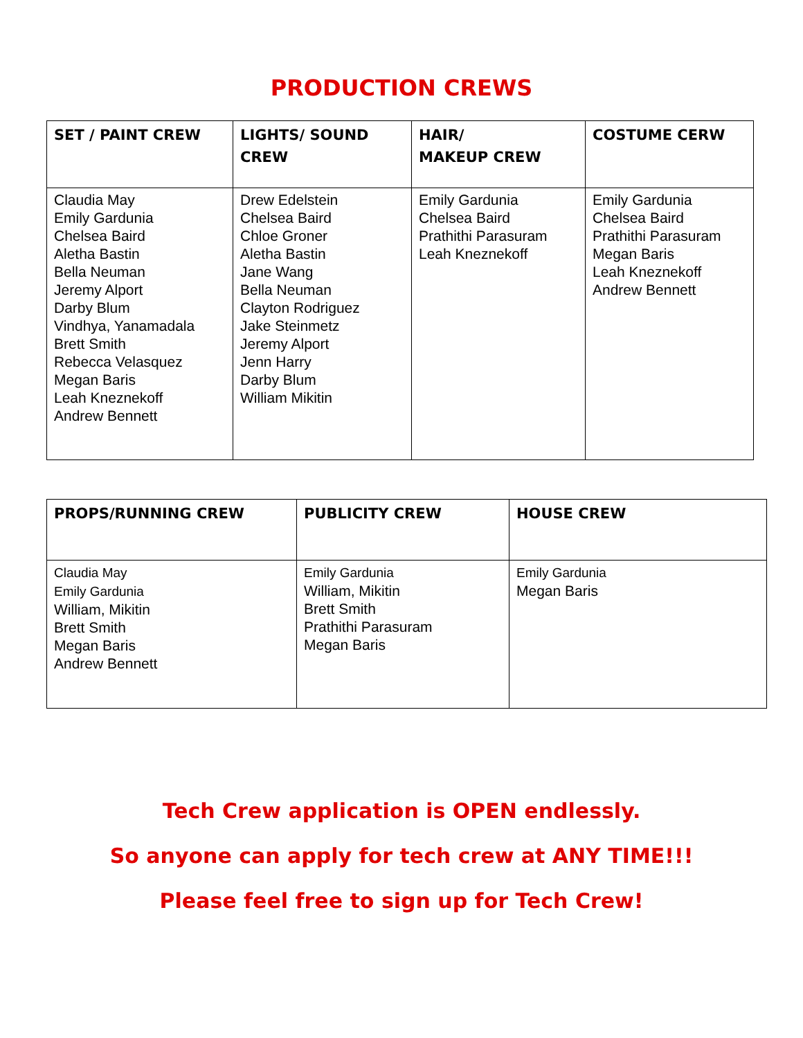PRODUCTION CREWS
| SET / PAINT CREW | LIGHTS/ SOUND CREW | HAIR/ MAKEUP CREW | COSTUME CERW |
| --- | --- | --- | --- |
| Claudia May Emily Gardunia Chelsea Baird Aletha Bastin Bella Neuman Jeremy Alport Darby Blum Vindhya, Yanamadala Brett Smith Rebecca Velasquez Megan Baris Leah Kneznekoff Andrew Bennett | Drew Edelstein Chelsea Baird Chloe Groner Aletha Bastin Jane Wang Bella Neuman Clayton Rodriguez Jake Steinmetz Jeremy Alport Jenn Harry Darby Blum William Mikitin | Emily Gardunia Chelsea Baird Prathithi Parasuram Leah Kneznekoff | Emily Gardunia Chelsea Baird Prathithi Parasuram Megan Baris Leah Kneznekoff Andrew Bennett |
| PROPS/RUNNING CREW | PUBLICITY CREW | HOUSE CREW |
| --- | --- | --- |
| Claudia May Emily Gardunia William, Mikitin Brett Smith Megan Baris Andrew Bennett | Emily Gardunia William, Mikitin Brett Smith Prathithi Parasuram Megan Baris | Emily Gardunia Megan Baris |
Tech Crew application is OPEN endlessly.
So anyone can apply for tech crew at ANY TIME!!!
Please feel free to sign up for Tech Crew!